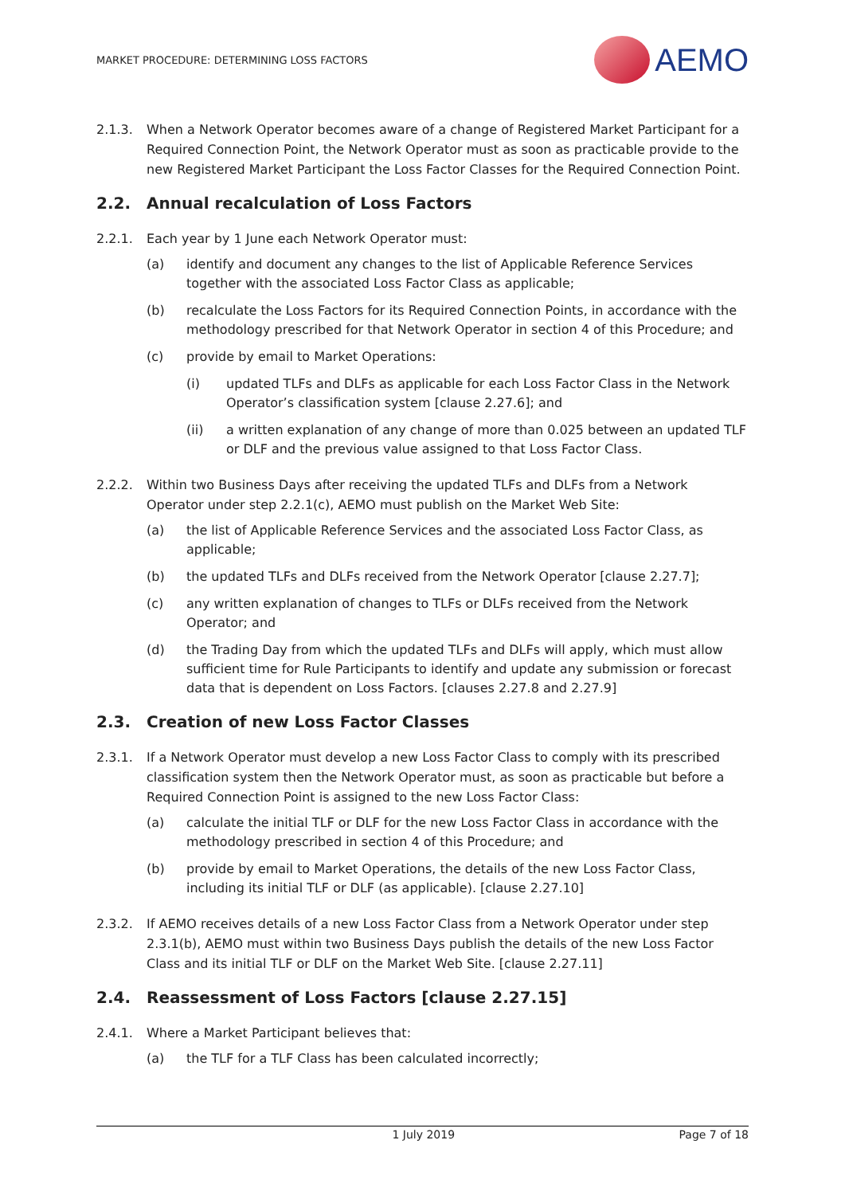MARKET PROCEDURE: DETERMINING LOSS FACTORS
AEMO
2.1.3. When a Network Operator becomes aware of a change of Registered Market Participant for a Required Connection Point, the Network Operator must as soon as practicable provide to the new Registered Market Participant the Loss Factor Classes for the Required Connection Point.
2.2. Annual recalculation of Loss Factors
2.2.1. Each year by 1 June each Network Operator must:
(a) identify and document any changes to the list of Applicable Reference Services together with the associated Loss Factor Class as applicable;
(b) recalculate the Loss Factors for its Required Connection Points, in accordance with the methodology prescribed for that Network Operator in section 4 of this Procedure; and
(c) provide by email to Market Operations:
(i) updated TLFs and DLFs as applicable for each Loss Factor Class in the Network Operator’s classification system [clause 2.27.6]; and
(ii) a written explanation of any change of more than 0.025 between an updated TLF or DLF and the previous value assigned to that Loss Factor Class.
2.2.2. Within two Business Days after receiving the updated TLFs and DLFs from a Network Operator under step 2.2.1(c), AEMO must publish on the Market Web Site:
(a) the list of Applicable Reference Services and the associated Loss Factor Class, as applicable;
(b) the updated TLFs and DLFs received from the Network Operator [clause 2.27.7];
(c) any written explanation of changes to TLFs or DLFs received from the Network Operator; and
(d) the Trading Day from which the updated TLFs and DLFs will apply, which must allow sufficient time for Rule Participants to identify and update any submission or forecast data that is dependent on Loss Factors. [clauses 2.27.8 and 2.27.9]
2.3. Creation of new Loss Factor Classes
2.3.1. If a Network Operator must develop a new Loss Factor Class to comply with its prescribed classification system then the Network Operator must, as soon as practicable but before a Required Connection Point is assigned to the new Loss Factor Class:
(a) calculate the initial TLF or DLF for the new Loss Factor Class in accordance with the methodology prescribed in section 4 of this Procedure; and
(b) provide by email to Market Operations, the details of the new Loss Factor Class, including its initial TLF or DLF (as applicable). [clause 2.27.10]
2.3.2. If AEMO receives details of a new Loss Factor Class from a Network Operator under step 2.3.1(b), AEMO must within two Business Days publish the details of the new Loss Factor Class and its initial TLF or DLF on the Market Web Site. [clause 2.27.11]
2.4. Reassessment of Loss Factors [clause 2.27.15]
2.4.1. Where a Market Participant believes that:
(a) the TLF for a TLF Class has been calculated incorrectly;
1 July 2019 Page 7 of 18